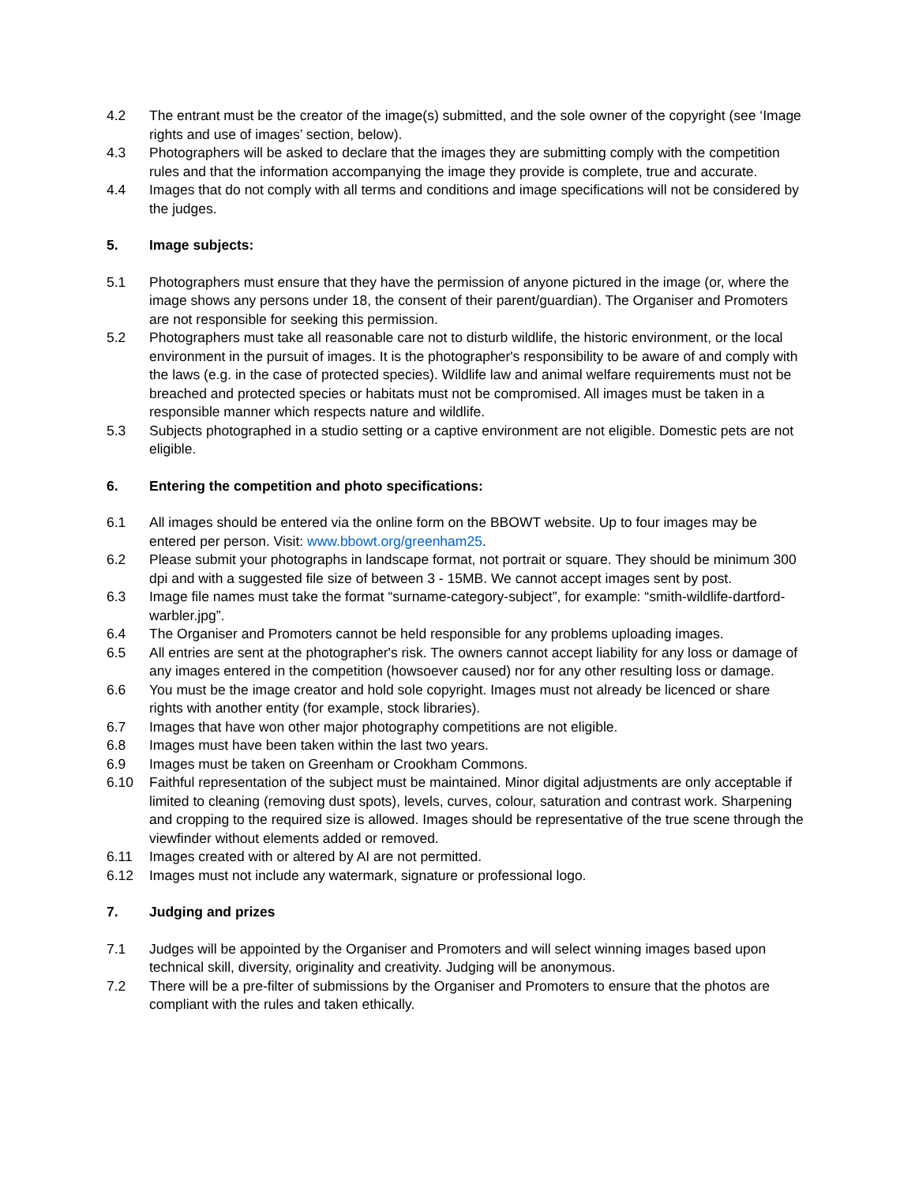4.2 The entrant must be the creator of the image(s) submitted, and the sole owner of the copyright (see ‘Image rights and use of images’ section, below).
4.3 Photographers will be asked to declare that the images they are submitting comply with the competition rules and that the information accompanying the image they provide is complete, true and accurate.
4.4 Images that do not comply with all terms and conditions and image specifications will not be considered by the judges.
5. Image subjects:
5.1 Photographers must ensure that they have the permission of anyone pictured in the image (or, where the image shows any persons under 18, the consent of their parent/guardian). The Organiser and Promoters are not responsible for seeking this permission.
5.2 Photographers must take all reasonable care not to disturb wildlife, the historic environment, or the local environment in the pursuit of images. It is the photographer's responsibility to be aware of and comply with the laws (e.g. in the case of protected species). Wildlife law and animal welfare requirements must not be breached and protected species or habitats must not be compromised. All images must be taken in a responsible manner which respects nature and wildlife.
5.3 Subjects photographed in a studio setting or a captive environment are not eligible. Domestic pets are not eligible.
6. Entering the competition and photo specifications:
6.1 All images should be entered via the online form on the BBOWT website. Up to four images may be entered per person. Visit: www.bbowt.org/greenham25.
6.2 Please submit your photographs in landscape format, not portrait or square. They should be minimum 300 dpi and with a suggested file size of between 3 - 15MB. We cannot accept images sent by post.
6.3 Image file names must take the format “surname-category-subject”, for example: “smith-wildlife-dartford-warbler.jpg”.
6.4 The Organiser and Promoters cannot be held responsible for any problems uploading images.
6.5 All entries are sent at the photographer's risk. The owners cannot accept liability for any loss or damage of any images entered in the competition (howsoever caused) nor for any other resulting loss or damage.
6.6 You must be the image creator and hold sole copyright. Images must not already be licenced or share rights with another entity (for example, stock libraries).
6.7 Images that have won other major photography competitions are not eligible.
6.8 Images must have been taken within the last two years.
6.9 Images must be taken on Greenham or Crookham Commons.
6.10 Faithful representation of the subject must be maintained. Minor digital adjustments are only acceptable if limited to cleaning (removing dust spots), levels, curves, colour, saturation and contrast work. Sharpening and cropping to the required size is allowed. Images should be representative of the true scene through the viewfinder without elements added or removed.
6.11 Images created with or altered by AI are not permitted.
6.12 Images must not include any watermark, signature or professional logo.
7. Judging and prizes
7.1 Judges will be appointed by the Organiser and Promoters and will select winning images based upon technical skill, diversity, originality and creativity. Judging will be anonymous.
7.2 There will be a pre-filter of submissions by the Organiser and Promoters to ensure that the photos are compliant with the rules and taken ethically.